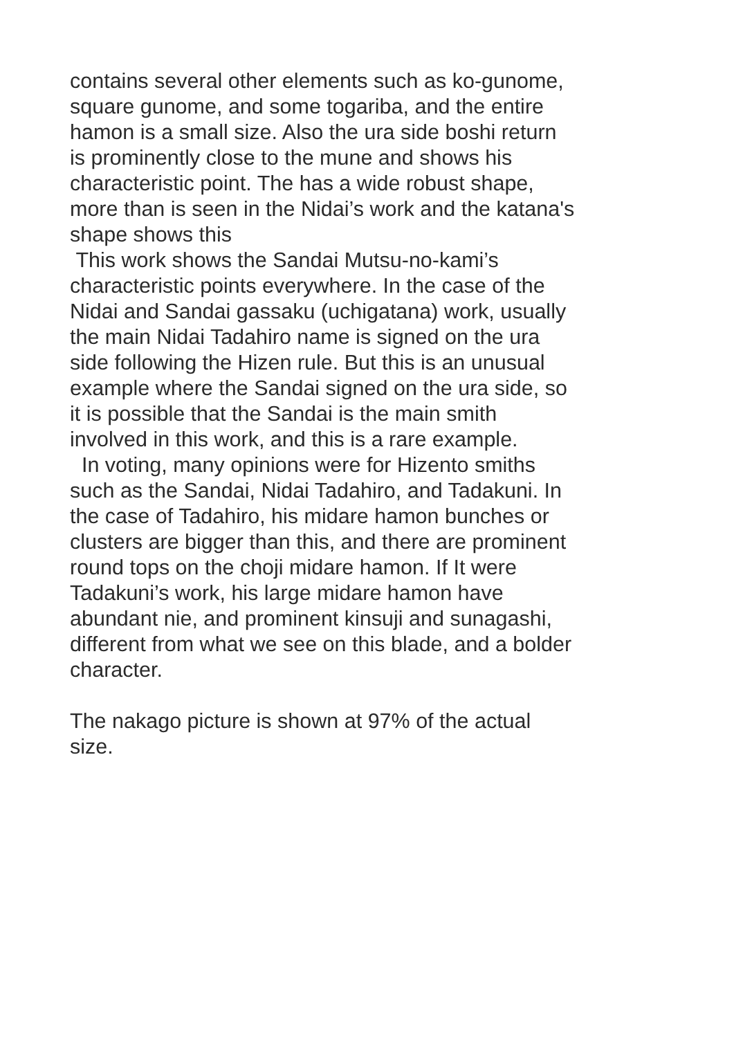contains several other elements such as ko-gunome,
square gunome, and some togariba, and the entire
hamon is a small size. Also the ura side boshi return
is prominently close to the mune and shows his
characteristic point. The has a wide robust shape,
more than is seen in the Nidai’s work and the katana's
shape shows this
This work shows the Sandai Mutsu-no-kami’s
characteristic points everywhere. In the case of the
Nidai and Sandai gassaku (uchigatana) work, usually
the main Nidai Tadahiro name is signed on the ura
side following the Hizen rule. But this is an unusual
example where the Sandai signed on the ura side, so
it is possible that the Sandai is the main smith
involved in this work, and this is a rare example.
In voting, many opinions were for Hizento smiths
such as the Sandai, Nidai Tadahiro, and Tadakuni. In
the case of Tadahiro, his midare hamon bunches or
clusters are bigger than this, and there are prominent
round tops on the choji midare hamon. If It were
Tadakuni’s work, his large midare hamon have
abundant nie, and prominent kinsuji and sunagashi,
different from what we see on this blade, and a bolder
character.
The nakago picture is shown at 97% of the actual
size.